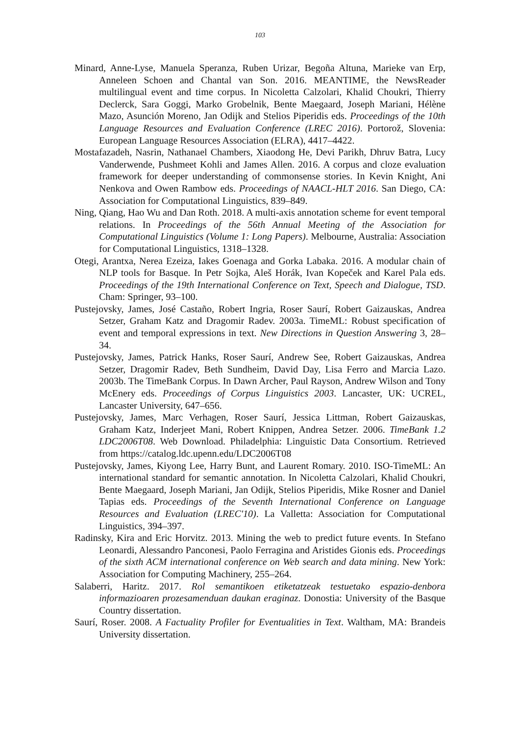103
Minard, Anne-Lyse, Manuela Speranza, Ruben Urizar, Begoña Altuna, Marieke van Erp, Anneleen Schoen and Chantal van Son. 2016. MEANTIME, the NewsReader multilingual event and time corpus. In Nicoletta Calzolari, Khalid Choukri, Thierry Declerck, Sara Goggi, Marko Grobelnik, Bente Maegaard, Joseph Mariani, Hélène Mazo, Asunción Moreno, Jan Odijk and Stelios Piperidis eds. Proceedings of the 10th Language Resources and Evaluation Conference (LREC 2016). Portorož, Slovenia: European Language Resources Association (ELRA), 4417–4422.
Mostafazadeh, Nasrin, Nathanael Chambers, Xiaodong He, Devi Parikh, Dhruv Batra, Lucy Vanderwende, Pushmeet Kohli and James Allen. 2016. A corpus and cloze evaluation framework for deeper understanding of commonsense stories. In Kevin Knight, Ani Nenkova and Owen Rambow eds. Proceedings of NAACL-HLT 2016. San Diego, CA: Association for Computational Linguistics, 839–849.
Ning, Qiang, Hao Wu and Dan Roth. 2018. A multi-axis annotation scheme for event temporal relations. In Proceedings of the 56th Annual Meeting of the Association for Computational Linguistics (Volume 1: Long Papers). Melbourne, Australia: Association for Computational Linguistics, 1318–1328.
Otegi, Arantxa, Nerea Ezeiza, Iakes Goenaga and Gorka Labaka. 2016. A modular chain of NLP tools for Basque. In Petr Sojka, Aleš Horák, Ivan Kopeček and Karel Pala eds. Proceedings of the 19th International Conference on Text, Speech and Dialogue, TSD. Cham: Springer, 93–100.
Pustejovsky, James, José Castaño, Robert Ingria, Roser Saurí, Robert Gaizauskas, Andrea Setzer, Graham Katz and Dragomir Radev. 2003a. TimeML: Robust specification of event and temporal expressions in text. New Directions in Question Answering 3, 28–34.
Pustejovsky, James, Patrick Hanks, Roser Saurí, Andrew See, Robert Gaizauskas, Andrea Setzer, Dragomir Radev, Beth Sundheim, David Day, Lisa Ferro and Marcia Lazo. 2003b. The TimeBank Corpus. In Dawn Archer, Paul Rayson, Andrew Wilson and Tony McEnery eds. Proceedings of Corpus Linguistics 2003. Lancaster, UK: UCREL, Lancaster University, 647–656.
Pustejovsky, James, Marc Verhagen, Roser Saurí, Jessica Littman, Robert Gaizauskas, Graham Katz, Inderjeet Mani, Robert Knippen, Andrea Setzer. 2006. TimeBank 1.2 LDC2006T08. Web Download. Philadelphia: Linguistic Data Consortium. Retrieved from https://catalog.ldc.upenn.edu/LDC2006T08
Pustejovsky, James, Kiyong Lee, Harry Bunt, and Laurent Romary. 2010. ISO-TimeML: An international standard for semantic annotation. In Nicoletta Calzolari, Khalid Choukri, Bente Maegaard, Joseph Mariani, Jan Odijk, Stelios Piperidis, Mike Rosner and Daniel Tapias eds. Proceedings of the Seventh International Conference on Language Resources and Evaluation (LREC'10). La Valletta: Association for Computational Linguistics, 394–397.
Radinsky, Kira and Eric Horvitz. 2013. Mining the web to predict future events. In Stefano Leonardi, Alessandro Panconesi, Paolo Ferragina and Aristides Gionis eds. Proceedings of the sixth ACM international conference on Web search and data mining. New York: Association for Computing Machinery, 255–264.
Salaberri, Haritz. 2017. Rol semantikoen etiketatzeak testuetako espazio-denbora informazioaren prozesamenduan daukan eraginaz. Donostia: University of the Basque Country dissertation.
Saurí, Roser. 2008. A Factuality Profiler for Eventualities in Text. Waltham, MA: Brandeis University dissertation.